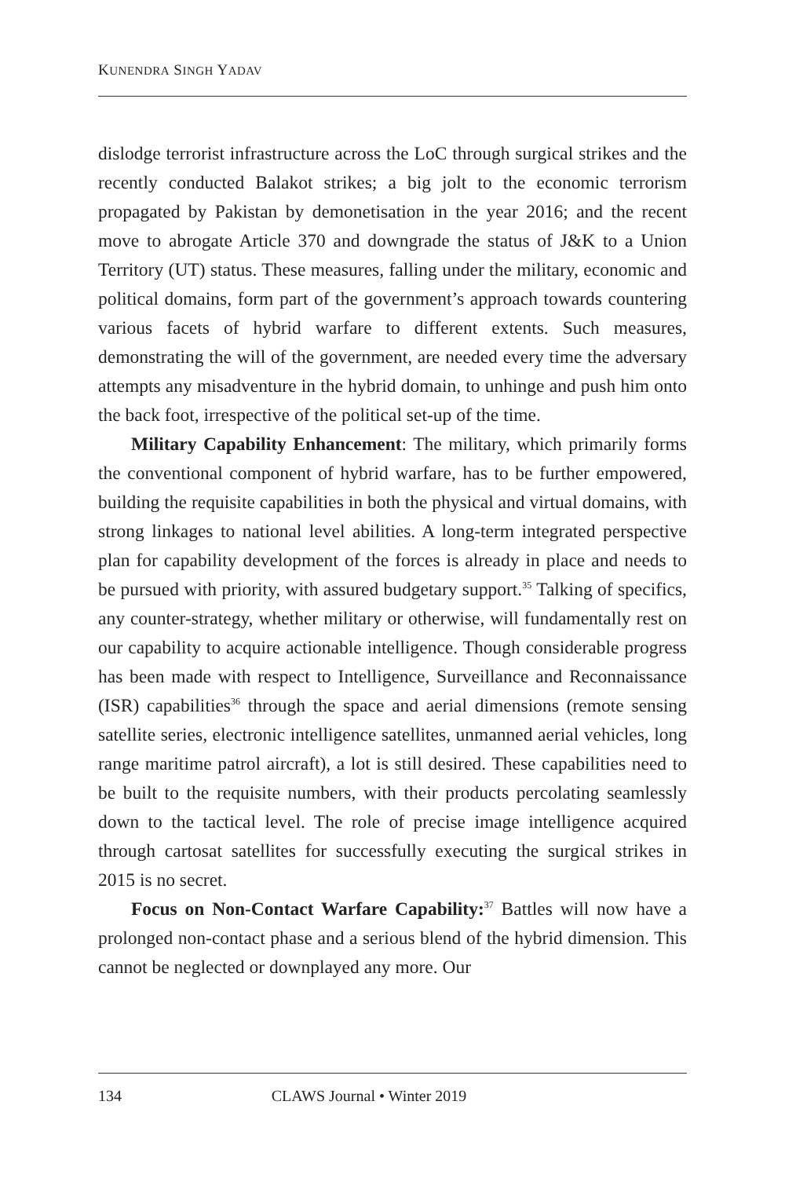KUNENDRA SINGH YADAV
dislodge terrorist infrastructure across the LoC through surgical strikes and the recently conducted Balakot strikes; a big jolt to the economic terrorism propagated by Pakistan by demonetisation in the year 2016; and the recent move to abrogate Article 370 and downgrade the status of J&K to a Union Territory (UT) status. These measures, falling under the military, economic and political domains, form part of the government’s approach towards countering various facets of hybrid warfare to different extents. Such measures, demonstrating the will of the government, are needed every time the adversary attempts any misadventure in the hybrid domain, to unhinge and push him onto the back foot, irrespective of the political set-up of the time.
Military Capability Enhancement: The military, which primarily forms the conventional component of hybrid warfare, has to be further empowered, building the requisite capabilities in both the physical and virtual domains, with strong linkages to national level abilities. A long-term integrated perspective plan for capability development of the forces is already in place and needs to be pursued with priority, with assured budgetary support.<sup>35</sup> Talking of specifics, any counter-strategy, whether military or otherwise, will fundamentally rest on our capability to acquire actionable intelligence. Though considerable progress has been made with respect to Intelligence, Surveillance and Reconnaissance (ISR) capabilities<sup>36</sup> through the space and aerial dimensions (remote sensing satellite series, electronic intelligence satellites, unmanned aerial vehicles, long range maritime patrol aircraft), a lot is still desired. These capabilities need to be built to the requisite numbers, with their products percolating seamlessly down to the tactical level. The role of precise image intelligence acquired through cartosat satellites for successfully executing the surgical strikes in 2015 is no secret.
Focus on Non-Contact Warfare Capability:<sup>37</sup> Battles will now have a prolonged non-contact phase and a serious blend of the hybrid dimension. This cannot be neglected or downplayed any more. Our
134 CLAWS Journal • Winter 2019